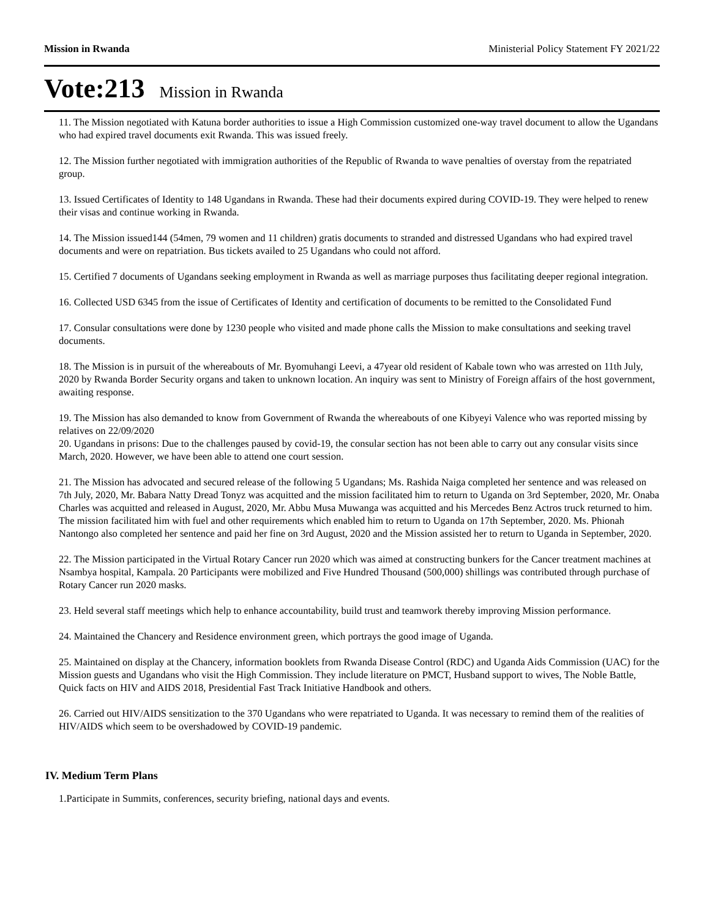Mission in Rwanda Ministerial Policy Statement FY 2021/22
Vote:213 Mission in Rwanda
11. The Mission negotiated with Katuna border authorities to issue a High Commission customized one-way travel document to allow the Ugandans who had expired travel documents exit Rwanda. This was issued freely.
12. The Mission further negotiated with immigration authorities of the Republic of Rwanda to wave penalties of overstay from the repatriated group.
13. Issued Certificates of Identity to 148 Ugandans in Rwanda. These had their documents expired during COVID-19. They were helped to renew their visas and continue working in Rwanda.
14. The Mission issued144 (54men, 79 women and 11 children) gratis documents to stranded and distressed Ugandans who had expired travel documents and were on repatriation. Bus tickets availed to 25 Ugandans who could not afford.
15. Certified 7 documents of Ugandans seeking employment in Rwanda as well as marriage purposes thus facilitating deeper regional integration.
16. Collected USD 6345 from the issue of Certificates of Identity and certification of documents to be remitted to the Consolidated Fund
17. Consular consultations were done by 1230 people who visited and made phone calls the Mission to make consultations and seeking travel documents.
18. The Mission is in pursuit of the whereabouts of Mr. Byomuhangi Leevi, a 47year old resident of Kabale town who was arrested on 11th July, 2020 by Rwanda Border Security organs and taken to unknown location. An inquiry was sent to Ministry of Foreign affairs of the host government, awaiting response.
19. The Mission has also demanded to know from Government of Rwanda the whereabouts of one Kibyeyi Valence who was reported missing by relatives on 22/09/2020
20. Ugandans in prisons: Due to the challenges paused by covid-19, the consular section has not been able to carry out any consular visits since March, 2020. However, we have been able to attend one court session.
21. The Mission has advocated and secured release of the following 5 Ugandans; Ms. Rashida Naiga completed her sentence and was released on 7th July, 2020, Mr. Babara Natty Dread Tonyz was acquitted and the mission facilitated him to return to Uganda on 3rd September, 2020, Mr. Onaba Charles was acquitted and released in August, 2020, Mr. Abbu Musa Muwanga was acquitted and his Mercedes Benz Actros truck returned to him. The mission facilitated him with fuel and other requirements which enabled him to return to Uganda on 17th September, 2020. Ms. Phionah Nantongo also completed her sentence and paid her fine on 3rd August, 2020 and the Mission assisted her to return to Uganda in September, 2020.
22. The Mission participated in the Virtual Rotary Cancer run 2020 which was aimed at constructing bunkers for the Cancer treatment machines at Nsambya hospital, Kampala. 20 Participants were mobilized and Five Hundred Thousand (500,000) shillings was contributed through purchase of Rotary Cancer run 2020 masks.
23. Held several staff meetings which help to enhance accountability, build trust and teamwork thereby improving Mission performance.
24. Maintained the Chancery and Residence environment green, which portrays the good image of Uganda.
25. Maintained on display at the Chancery, information booklets from Rwanda Disease Control (RDC) and Uganda Aids Commission (UAC) for the Mission guests and Ugandans who visit the High Commission. They include literature on PMCT, Husband support to wives, The Noble Battle, Quick facts on HIV and AIDS 2018, Presidential Fast Track Initiative Handbook and others.
26. Carried out HIV/AIDS sensitization to the 370 Ugandans who were repatriated to Uganda. It was necessary to remind them of the realities of HIV/AIDS which seem to be overshadowed by COVID-19 pandemic.
IV. Medium Term Plans
1.Participate in Summits, conferences, security briefing, national days and events.